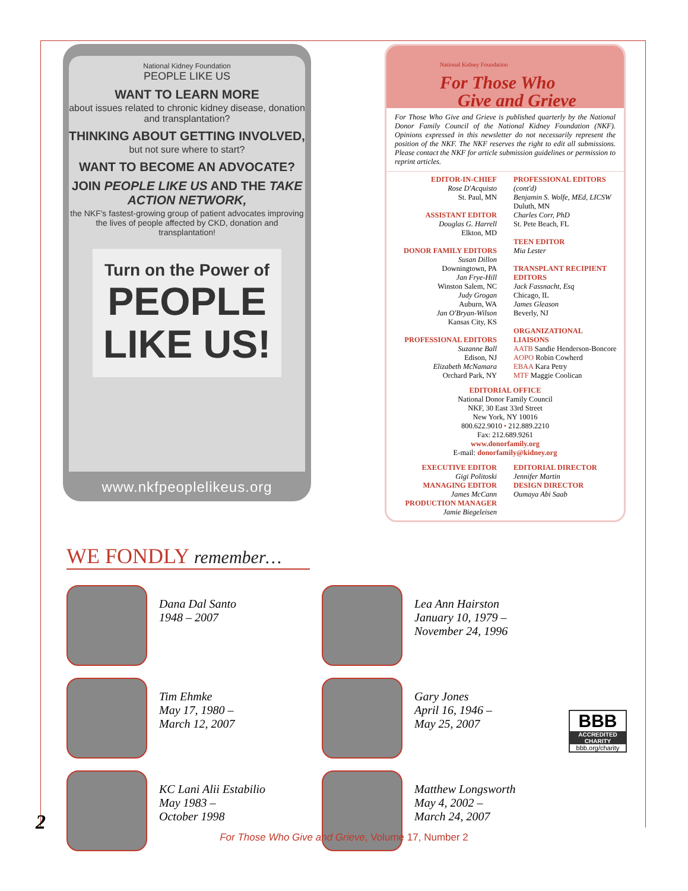National Kidney Foundation
PEOPLE LIKE US
WANT TO LEARN MORE
about issues related to chronic kidney disease, donation and transplantation?
THINKING ABOUT GETTING INVOLVED,
but not sure where to start?
WANT TO BECOME AN ADVOCATE?
JOIN PEOPLE LIKE US AND THE TAKE ACTION NETWORK,
the NKF's fastest-growing group of patient advocates improving the lives of people affected by CKD, donation and transplantation!
Turn on the Power of
PEOPLE LIKE US!
www.nkfpeoplelikeus.org
National Kidney Foundation
For Those Who
Give and Grieve
For Those Who Give and Grieve is published quarterly by the National Donor Family Council of the National Kidney Foundation (NKF). Opinions expressed in this newsletter do not necessarily represent the position of the NKF. The NKF reserves the right to edit all submissions. Please contact the NKF for article submission guidelines or permission to reprint articles.
EDITOR-IN-CHIEF
Rose D'Acquisto
St. Paul, MN
ASSISTANT EDITOR
Douglas G. Harrell
Elkton, MD
DONOR FAMILY EDITORS
Susan Dillon
Downingtown, PA
Jan Frye-Hill
Winston Salem, NC
Judy Grogan
Auburn, WA
Jan O'Bryan-Wilson
Kansas City, KS
PROFESSIONAL EDITORS
Suzanne Ball
Edison, NJ
Elizabeth McNamara
Orchard Park, NY
PROFESSIONAL EDITORS
(cont'd)
Benjamin S. Wolfe, MEd, LICSW
Duluth, MN
Charles Corr, PhD
St. Pete Beach, FL
TEEN EDITOR
Mia Lester
TRANSPLANT RECIPIENT EDITORS
Jack Fassnacht, Esq
Chicago, IL
James Gleason
Beverly, NJ
ORGANIZATIONAL LIAISONS
AATB Sandie Henderson-Boncore
AOPO Robin Cowherd
EBAA Kara Petry
MTF Maggie Coolican
EDITORIAL OFFICE
National Donor Family Council
NKF, 30 East 33rd Street
New York, NY 10016
800.622.9010 • 212.889.2210
Fax: 212.689.9261
www.donorfamily.org
E-mail: donorfamily@kidney.org
EXECUTIVE EDITOR
Gigi Politoski
MANAGING EDITOR
James McCann
PRODUCTION MANAGER
Jamie Biegeleisen
EDITORIAL DIRECTOR
Jennifer Martin
DESIGN DIRECTOR
Oumaya Abi Saab
WE FONDLY remember…
Dana Dal Santo
1948 – 2007
Lea Ann Hairston
January 10, 1979 –
November 24, 1996
Tim Ehmke
May 17, 1980 –
March 12, 2007
Gary Jones
April 16, 1946 –
May 25, 2007
KC Lani Alii Estabilio
May 1983 –
October 1998
Matthew Longsworth
May 4, 2002 –
March 24, 2007
BBB
ACCREDITED CHARITY
bbb.org/charity
2
For Those Who Give and Grieve, Volume 17, Number 2